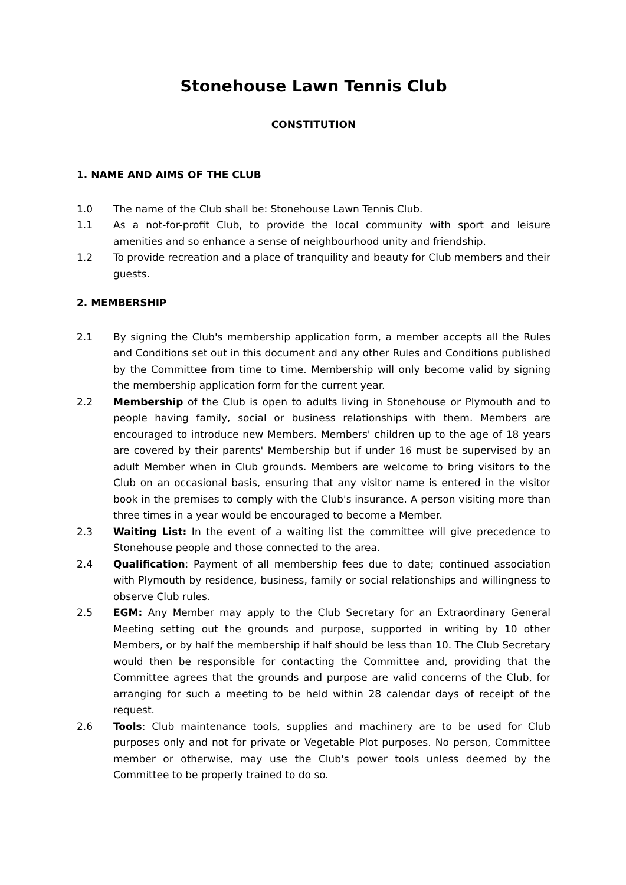Stonehouse Lawn Tennis Club
CONSTITUTION
1. NAME AND AIMS OF THE CLUB
1.0 The name of the Club shall be: Stonehouse Lawn Tennis Club.
1.1 As a not-for-profit Club, to provide the local community with sport and leisure amenities and so enhance a sense of neighbourhood unity and friendship.
1.2 To provide recreation and a place of tranquility and beauty for Club members and their guests.
2. MEMBERSHIP
2.1 By signing the Club's membership application form, a member accepts all the Rules and Conditions set out in this document and any other Rules and Conditions published by the Committee from time to time. Membership will only become valid by signing the membership application form for the current year.
2.2 Membership of the Club is open to adults living in Stonehouse or Plymouth and to people having family, social or business relationships with them. Members are encouraged to introduce new Members. Members' children up to the age of 18 years are covered by their parents' Membership but if under 16 must be supervised by an adult Member when in Club grounds. Members are welcome to bring visitors to the Club on an occasional basis, ensuring that any visitor name is entered in the visitor book in the premises to comply with the Club's insurance. A person visiting more than three times in a year would be encouraged to become a Member.
2.3 Waiting List: In the event of a waiting list the committee will give precedence to Stonehouse people and those connected to the area.
2.4 Qualification: Payment of all membership fees due to date; continued association with Plymouth by residence, business, family or social relationships and willingness to observe Club rules.
2.5 EGM: Any Member may apply to the Club Secretary for an Extraordinary General Meeting setting out the grounds and purpose, supported in writing by 10 other Members, or by half the membership if half should be less than 10. The Club Secretary would then be responsible for contacting the Committee and, providing that the Committee agrees that the grounds and purpose are valid concerns of the Club, for arranging for such a meeting to be held within 28 calendar days of receipt of the request.
2.6 Tools: Club maintenance tools, supplies and machinery are to be used for Club purposes only and not for private or Vegetable Plot purposes. No person, Committee member or otherwise, may use the Club's power tools unless deemed by the Committee to be properly trained to do so.